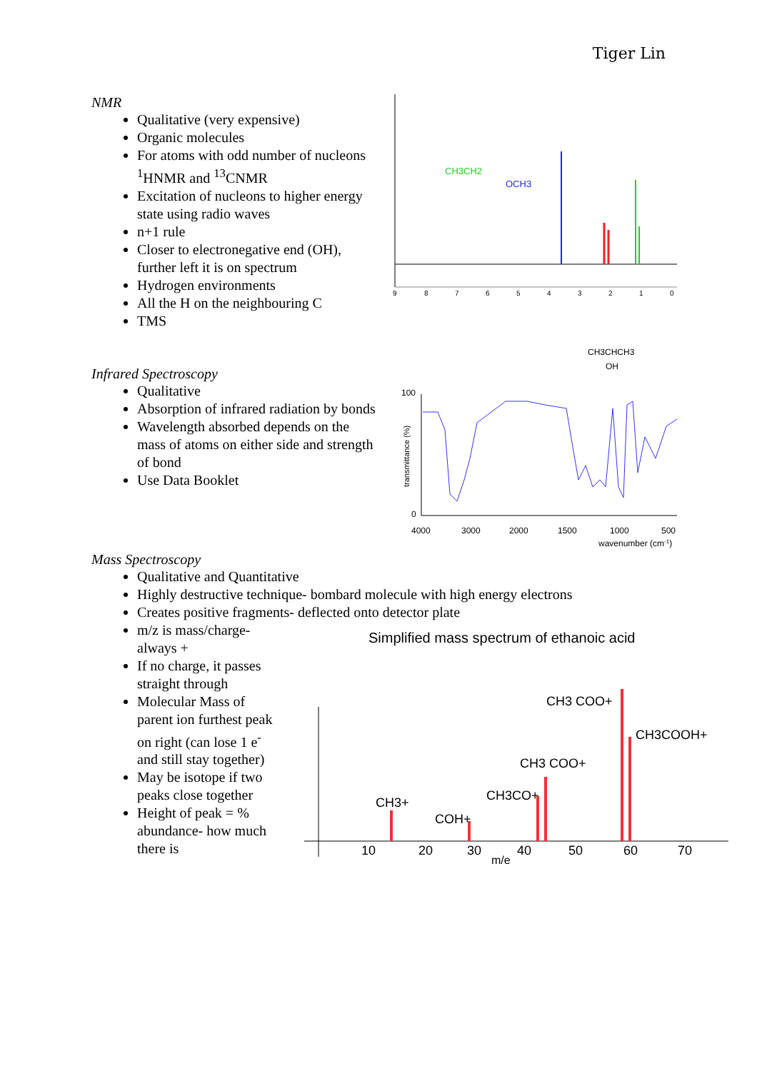Tiger Lin
NMR
Qualitative (very expensive)
Organic molecules
For atoms with odd number of nucleons <sup>1</sup>HNMR and <sup>13</sup>CNMR
Excitation of nucleons to higher energy state using radio waves
n+1 rule
Closer to electronegative end (OH), further left it is on spectrum
Hydrogen environments
All the H on the neighbouring C
TMS
CH3CH2
OCH3
9
8
7
6
5
4
3
2
1
0
Infrared Spectroscopy
Qualitative
Absorption of infrared radiation by bonds
Wavelength absorbed depends on the mass of atoms on either side and strength of bond
Use Data Booklet
CH3CHCH3
OH
100
0
transmittance (%)
4000
3000
2000
1500
1000
500
wavenumber (cm-1)
Mass Spectroscopy
Qualitative and Quantitative
Highly destructive technique- bombard molecule with high energy electrons
Creates positive fragments- deflected onto detector plate
m/z is mass/charge- always +
If no charge, it passes straight through
Molecular Mass of parent ion furthest peak on right (can lose 1 e<sup>-</sup> and still stay together)
May be isotope if two peaks close together
Height of peak = % abundance- how much there is
Simplified mass spectrum of ethanoic acid
CH3+
COH+
CH3CO+
CH3 COO+
CH3 COO+
CH3COOH+
10
20
30
40
50
60
70
m/e